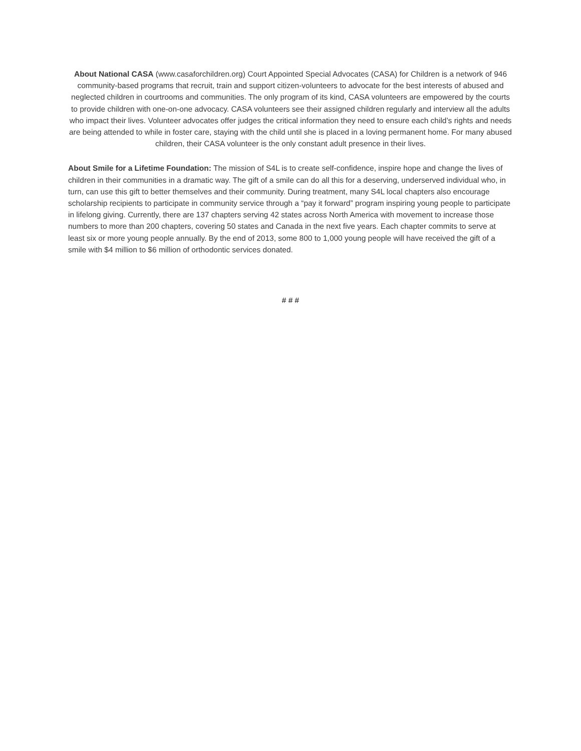About National CASA (www.casaforchildren.org) Court Appointed Special Advocates (CASA) for Children is a network of 946 community-based programs that recruit, train and support citizen-volunteers to advocate for the best interests of abused and neglected children in courtrooms and communities. The only program of its kind, CASA volunteers are empowered by the courts to provide children with one-on-one advocacy. CASA volunteers see their assigned children regularly and interview all the adults who impact their lives. Volunteer advocates offer judges the critical information they need to ensure each child’s rights and needs are being attended to while in foster care, staying with the child until she is placed in a loving permanent home. For many abused children, their CASA volunteer is the only constant adult presence in their lives.
About Smile for a Lifetime Foundation: The mission of S4L is to create self-confidence, inspire hope and change the lives of children in their communities in a dramatic way. The gift of a smile can do all this for a deserving, underserved individual who, in turn, can use this gift to better themselves and their community. During treatment, many S4L local chapters also encourage scholarship recipients to participate in community service through a “pay it forward” program inspiring young people to participate in lifelong giving. Currently, there are 137 chapters serving 42 states across North America with movement to increase those numbers to more than 200 chapters, covering 50 states and Canada in the next five years. Each chapter commits to serve at least six or more young people annually. By the end of 2013, some 800 to 1,000 young people will have received the gift of a smile with $4 million to $6 million of orthodontic services donated.
# # #